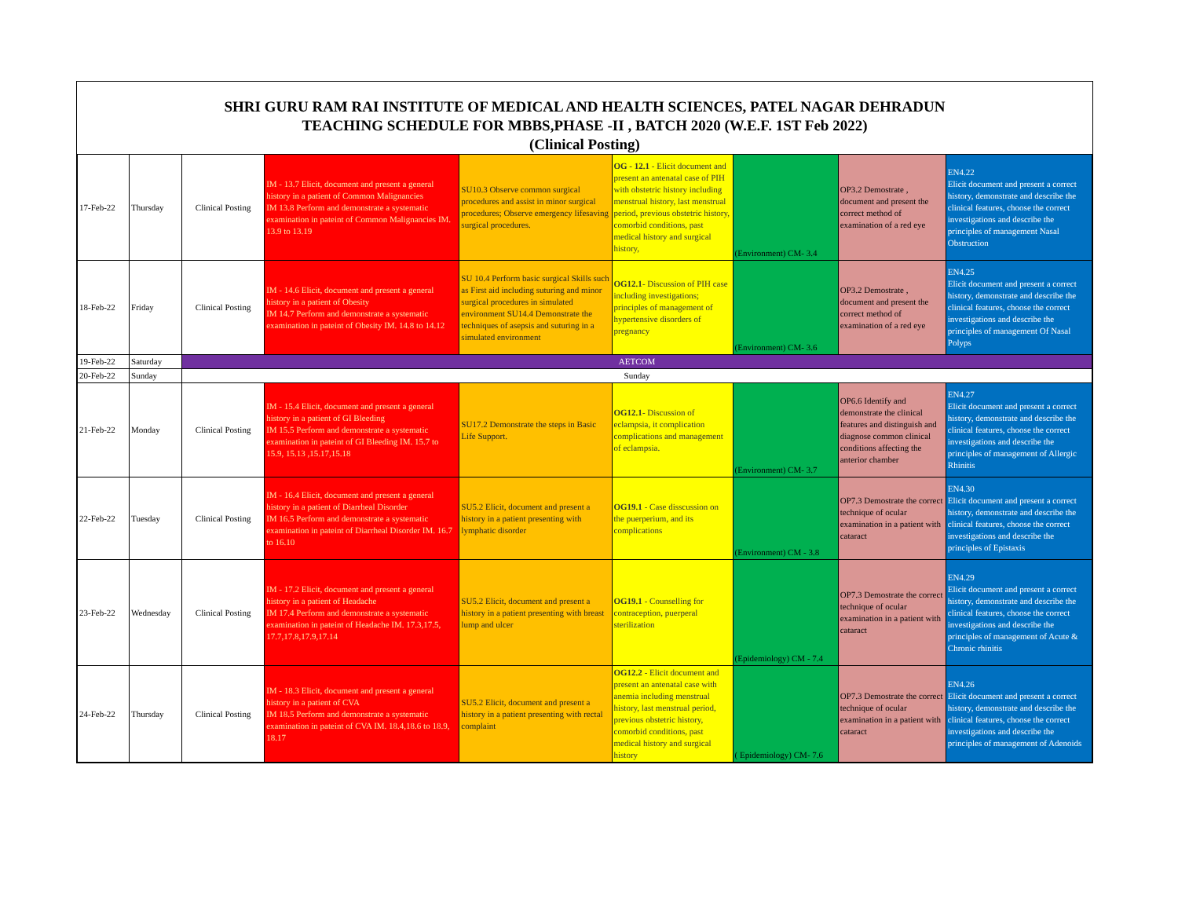SHRI GURU RAM RAI INSTITUTE OF MEDICAL AND HEALTH SCIENCES, PATEL NAGAR DEHRADUN
TEACHING SCHEDULE FOR MBBS,PHASE -II , BATCH 2020 (W.E.F. 1ST Feb 2022)
(Clinical Posting)
| 17-Feb-22 | Thursday | Clinical Posting | IM - 13.7 Elicit, document and present a general history in a patient of Common Malignancies IM 13.8 Perform and demonstrate a systematic examination in pateint of Common Malignancies IM. 13.9 to 13.19 | SU10.3 Observe common surgical procedures and assist in minor surgical procedures; Observe emergency lifesaving surgical procedures. | OG - 12.1 - Elicit document and present an antenatal case of PIH with obstetric history including menstrual history, last menstrual period, previous obstetric history, comorbid conditions, past medical history and surgical history, | (Environment) CM- 3.4 | OP3.2 Demostrate , document and present the correct method of examination of a red eye | EN4.22 Elicit document and present a correct history, demonstrate and describe the clinical features, choose the correct investigations and describe the principles of management Nasal Obstruction |
| 18-Feb-22 | Friday | Clinical Posting | IM - 14.6 Elicit, document and present a general history in a patient of Obesity IM 14.7 Perform and demonstrate a systematic examination in pateint of Obesity IM. 14.8 to 14.12 | SU 10.4 Perform basic surgical Skills such as First aid including suturing and minor surgical procedures in simulated environment SU14.4 Demonstrate the techniques of asepsis and suturing in a simulated environment | OG12.1 - Discussion of PIH case including investigations; principles of management of hypertensive disorders of pregnancy | (Environment) CM- 3.6 | OP3.2 Demostrate , document and present the correct method of examination of a red eye | EN4.25 Elicit document and present a correct history, demonstrate and describe the clinical features, choose the correct investigations and describe the principles of management Of Nasal Polyps |
| 19-Feb-22 | Saturday | AETCOM | | | | | | |
| 20-Feb-22 | Sunday | Sunday | | | | | | |
| 21-Feb-22 | Monday | Clinical Posting | IM - 15.4 Elicit, document and present a general history in a patient of GI Bleeding IM 15.5 Perform and demonstrate a systematic examination in pateint of GI Bleeding IM. 15.7 to 15.9, 15.13 ,15.17,15.18 | SU17.2 Demonstrate the steps in Basic Life Support. | OG12.1 - Discussion of eclampsia, it complication complications and management of eclampsia. | (Environment) CM- 3.7 | OP6.6 Identify and demonstrate the clinical features and distinguish and diagnose common clinical conditions affecting the anterior chamber | EN4.27 Elicit document and present a correct history, demonstrate and describe the clinical features, choose the correct investigations and describe the principles of management of Allergic Rhinitis |
| 22-Feb-22 | Tuesday | Clinical Posting | IM - 16.4 Elicit, document and present a general history in a patient of Diarrheal Disorder IM 16.5 Perform and demonstrate a systematic examination in pateint of Diarrheal Disorder IM. 16.7 to 16.10 | SU5.2 Elicit, document and present a history in a patient presenting with lymphatic disorder | OG19.1 - Case disscussion on the puerperium, and its complications | (Environment) CM - 3.8 | OP7.3 Demostrate the correct technique of ocular examination in a patient with cataract | EN4.30 Elicit document and present a correct history, demonstrate and describe the clinical features, choose the correct investigations and describe the principles of Epistaxis |
| 23-Feb-22 | Wednesday | Clinical Posting | IM - 17.2 Elicit, document and present a general history in a patient of Headache IM 17.4 Perform and demonstrate a systematic examination in pateint of Headache IM. 17.3,17.5, 17.7,17.8,17.9,17.14 | SU5.2 Elicit, document and present a history in a patient presenting with breast lump and ulcer | OG19.1 - Counselling for contraception, puerperal sterilization | (Epidemiology) CM - 7.4 | OP7.3 Demostrate the correct technique of ocular examination in a patient with cataract | EN4.29 Elicit document and present a correct history, demonstrate and describe the clinical features, choose the correct investigations and describe the principles of management of Acute & Chronic rhinitis |
| 24-Feb-22 | Thursday | Clinical Posting | IM - 18.3 Elicit, document and present a general history in a patient of CVA IM 18.5 Perform and demonstrate a systematic examination in pateint of CVA IM. 18.4,18.6 to 18.9, 18.17 | SU5.2 Elicit, document and present a history in a patient presenting with rectal complaint | OG12.2 - Elicit document and present an antenatal case with anemia including menstrual history, last menstrual period, previous obstetric history, comorbid conditions, past medical history and surgical history | ( Epidemiology) CM- 7.6 | OP7.3 Demostrate the correct technique of ocular examination in a patient with cataract | EN4.26 Elicit document and present a correct history, demonstrate and describe the clinical features, choose the correct investigations and describe the principles of management of Adenoids |